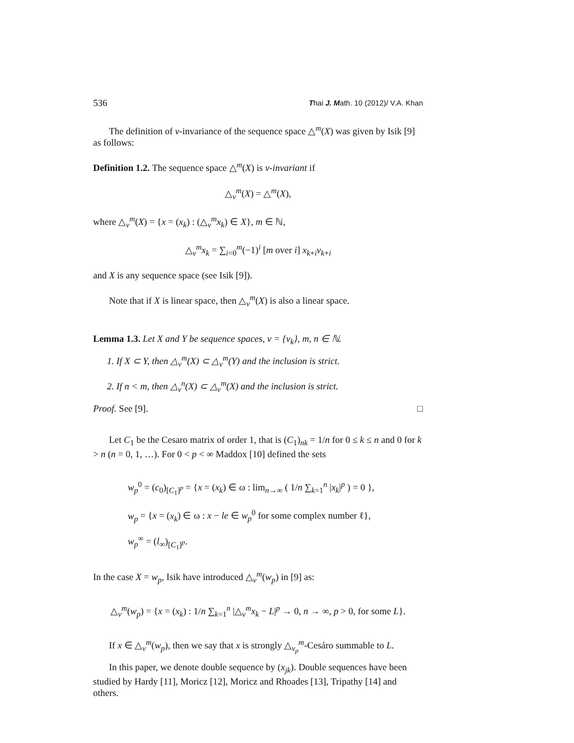536 Thai J. Math. 10 (2012)/ V.A. Khan
The definition of v-invariance of the sequence space △<sup>m</sup>(X) was given by Isik [9] as follows:
Definition 1.2. The sequence space △<sup>m</sup>(X) is v-invariant if
△<sub>v</sub><sup>m</sup>(X) = △<sup>m</sup>(X),
where △<sub>v</sub><sup>m</sup>(X) = {x = (x<sub>k</sub>) : (△<sub>v</sub><sup>m</sup>x<sub>k</sub>) ∈ X}, m ∈ ℕ,
△<sub>v</sub><sup>m</sup>x<sub>k</sub> = ∑<sub>i=0</sub><sup>m</sup>(−1)<sup>i</sup> [m over i] x<sub>k+i</sub>v<sub>k+i</sub>
and X is any sequence space (see Isik [9]).
Note that if X is linear space, then △<sub>v</sub><sup>m</sup>(X) is also a linear space.
Lemma 1.3. Let X and Y be sequence spaces, v = {v<sub>k</sub>}, m, n ∈ ℕ.
1. If X ⊂ Y, then △<sub>v</sub><sup>m</sup>(X) ⊂ △<sub>v</sub><sup>m</sup>(Y) and the inclusion is strict.
2. If n < m, then △<sub>v</sub><sup>n</sup>(X) ⊂ △<sub>v</sub><sup>m</sup>(X) and the inclusion is strict.
Proof. See [9]. □
Let C<sub>1</sub> be the Cesaro matrix of order 1, that is (C<sub>1</sub>)<sub>nk</sub> = 1/n for 0 ≤ k ≤ n and 0 for k > n (n = 0, 1, …). For 0 < p < ∞ Maddox [10] defined the sets
w<sub>p</sub><sup>0</sup> = (c<sub>0</sub>)<sub>[C<sub>1</sub>]<sup>p</sup></sub> = {x = (x<sub>k</sub>) ∈ ω : lim<sub>n→∞</sub> ( 1/n ∑<sub>k=1</sub><sup>n</sup> |x<sub>k</sub>|<sup>p</sup> ) = 0 },
w<sub>p</sub> = {x = (x<sub>k</sub>) ∈ ω : x − le ∈ w<sub>p</sub><sup>0</sup> for some complex number ℓ},
w<sub>p</sub><sup>∞</sup> = (l<sub>∞</sub>)<sub>[C<sub>1</sub>]<sup>p</sup></sub>.
In the case X = w<sub>p</sub>, Isik have introduced △<sub>v</sub><sup>m</sup>(w<sub>p</sub>) in [9] as:
△<sub>v</sub><sup>m</sup>(w<sub>p</sub>) = {x = (x<sub>k</sub>) : 1/n ∑<sub>k=1</sub><sup>n</sup> |△<sub>v</sub><sup>m</sup>x<sub>k</sub> − L|<sup>p</sup> → 0, n → ∞, p > 0, for some L}.
If x ∈ △<sub>v</sub><sup>m</sup>(w<sub>p</sub>), then we say that x is strongly △<sub>v<sub>p</sub></sub><sup>m</sup>-Cesáro summable to L.
In this paper, we denote double sequence by (x<sub>jk</sub>). Double sequences have been studied by Hardy [11], Moricz [12], Moricz and Rhoades [13], Tripathy [14] and others.